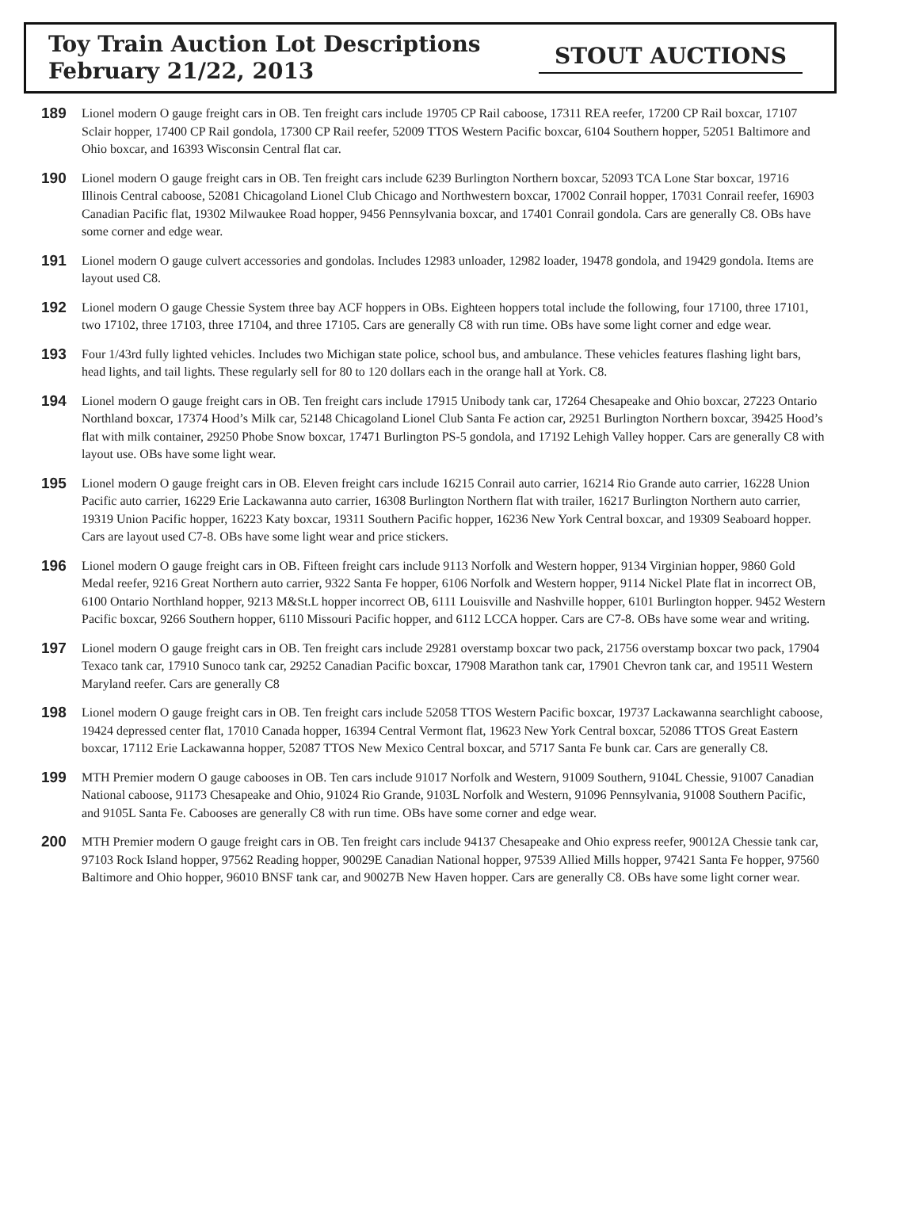Toy Train Auction Lot Descriptions
February 21/22, 2013
STOUT AUCTIONS
189
Lionel modern O gauge freight cars in OB. Ten freight cars include 19705 CP Rail caboose, 17311 REA reefer, 17200 CP Rail boxcar, 17107 Sclair hopper, 17400 CP Rail gondola, 17300 CP Rail reefer, 52009 TTOS Western Pacific boxcar, 6104 Southern hopper, 52051 Baltimore and Ohio boxcar, and 16393 Wisconsin Central flat car.
190
Lionel modern O gauge freight cars in OB. Ten freight cars include 6239 Burlington Northern boxcar, 52093 TCA Lone Star boxcar, 19716 Illinois Central caboose, 52081 Chicagoland Lionel Club Chicago and Northwestern boxcar, 17002 Conrail hopper, 17031 Conrail reefer, 16903 Canadian Pacific flat, 19302 Milwaukee Road hopper, 9456 Pennsylvania boxcar, and 17401 Conrail gondola. Cars are generally C8. OBs have some corner and edge wear.
191
Lionel modern O gauge culvert accessories and gondolas. Includes 12983 unloader, 12982 loader, 19478 gondola, and 19429 gondola. Items are layout used C8.
192
Lionel modern O gauge Chessie System three bay ACF hoppers in OBs. Eighteen hoppers total include the following, four 17100, three 17101, two 17102, three 17103, three 17104, and three 17105. Cars are generally C8 with run time. OBs have some light corner and edge wear.
193
Four 1/43rd fully lighted vehicles. Includes two Michigan state police, school bus, and ambulance. These vehicles features flashing light bars, head lights, and tail lights. These regularly sell for 80 to 120 dollars each in the orange hall at York. C8.
194
Lionel modern O gauge freight cars in OB. Ten freight cars include 17915 Unibody tank car, 17264 Chesapeake and Ohio boxcar, 27223 Ontario Northland boxcar, 17374 Hood’s Milk car, 52148 Chicagoland Lionel Club Santa Fe action car, 29251 Burlington Northern boxcar, 39425 Hood’s flat with milk container, 29250 Phobe Snow boxcar, 17471 Burlington PS-5 gondola, and 17192 Lehigh Valley hopper. Cars are generally C8 with layout use. OBs have some light wear.
195
Lionel modern O gauge freight cars in OB. Eleven freight cars include 16215 Conrail auto carrier, 16214 Rio Grande auto carrier, 16228 Union Pacific auto carrier, 16229 Erie Lackawanna auto carrier, 16308 Burlington Northern flat with trailer, 16217 Burlington Northern auto carrier, 19319 Union Pacific hopper, 16223 Katy boxcar, 19311 Southern Pacific hopper, 16236 New York Central boxcar, and 19309 Seaboard hopper. Cars are layout used C7-8. OBs have some light wear and price stickers.
196
Lionel modern O gauge freight cars in OB. Fifteen freight cars include 9113 Norfolk and Western hopper, 9134 Virginian hopper, 9860 Gold Medal reefer, 9216 Great Northern auto carrier, 9322 Santa Fe hopper, 6106 Norfolk and Western hopper, 9114 Nickel Plate flat in incorrect OB, 6100 Ontario Northland hopper, 9213 M&St.L hopper incorrect OB, 6111 Louisville and Nashville hopper, 6101 Burlington hopper. 9452 Western Pacific boxcar, 9266 Southern hopper, 6110 Missouri Pacific hopper, and 6112 LCCA hopper. Cars are C7-8. OBs have some wear and writing.
197
Lionel modern O gauge freight cars in OB. Ten freight cars include 29281 overstamp boxcar two pack, 21756 overstamp boxcar two pack, 17904 Texaco tank car, 17910 Sunoco tank car, 29252 Canadian Pacific boxcar, 17908 Marathon tank car, 17901 Chevron tank car, and 19511 Western Maryland reefer. Cars are generally C8
198
Lionel modern O gauge freight cars in OB. Ten freight cars include 52058 TTOS Western Pacific boxcar, 19737 Lackawanna searchlight caboose, 19424 depressed center flat, 17010 Canada hopper, 16394 Central Vermont flat, 19623 New York Central boxcar, 52086 TTOS Great Eastern boxcar, 17112 Erie Lackawanna hopper, 52087 TTOS New Mexico Central boxcar, and 5717 Santa Fe bunk car. Cars are generally C8.
199
MTH Premier modern O gauge cabooses in OB. Ten cars include 91017 Norfolk and Western, 91009 Southern, 9104L Chessie, 91007 Canadian National caboose, 91173 Chesapeake and Ohio, 91024 Rio Grande, 9103L Norfolk and Western, 91096 Pennsylvania, 91008 Southern Pacific, and 9105L Santa Fe. Cabooses are generally C8 with run time. OBs have some corner and edge wear.
200
MTH Premier modern O gauge freight cars in OB. Ten freight cars include 94137 Chesapeake and Ohio express reefer, 90012A Chessie tank car, 97103 Rock Island hopper, 97562 Reading hopper, 90029E Canadian National hopper, 97539 Allied Mills hopper, 97421 Santa Fe hopper, 97560 Baltimore and Ohio hopper, 96010 BNSF tank car, and 90027B New Haven hopper. Cars are generally C8. OBs have some light corner wear.